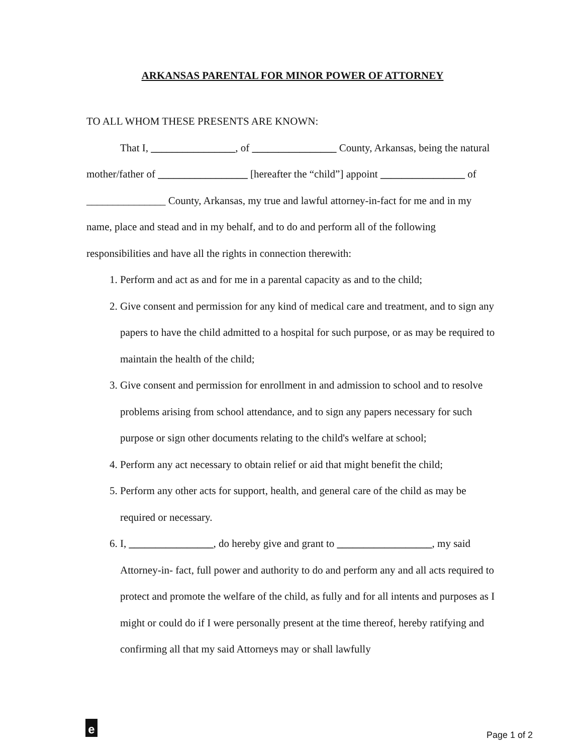ARKANSAS PARENTAL FOR MINOR POWER OF ATTORNEY
TO ALL WHOM THESE PRESENTS ARE KNOWN:
That I, ________________, of ________________ County, Arkansas, being the natural mother/father of _________________ [hereafter the “child”] appoint ________________ of _______________ County, Arkansas, my true and lawful attorney-in-fact for me and in my name, place and stead and in my behalf, and to do and perform all of the following responsibilities and have all the rights in connection therewith:
1. Perform and act as and for me in a parental capacity as and to the child;
2. Give consent and permission for any kind of medical care and treatment, and to sign any papers to have the child admitted to a hospital for such purpose, or as may be required to maintain the health of the child;
3. Give consent and permission for enrollment in and admission to school and to resolve problems arising from school attendance, and to sign any papers necessary for such purpose or sign other documents relating to the child's welfare at school;
4. Perform any act necessary to obtain relief or aid that might benefit the child;
5. Perform any other acts for support, health, and general care of the child as may be required or necessary.
6. I, ________________, do hereby give and grant to __________________, my said Attorney-in- fact, full power and authority to do and perform any and all acts required to protect and promote the welfare of the child, as fully and for all intents and purposes as I might or could do if I were personally present at the time thereof, hereby ratifying and confirming all that my said Attorneys may or shall lawfully
e
Page 1 of 2